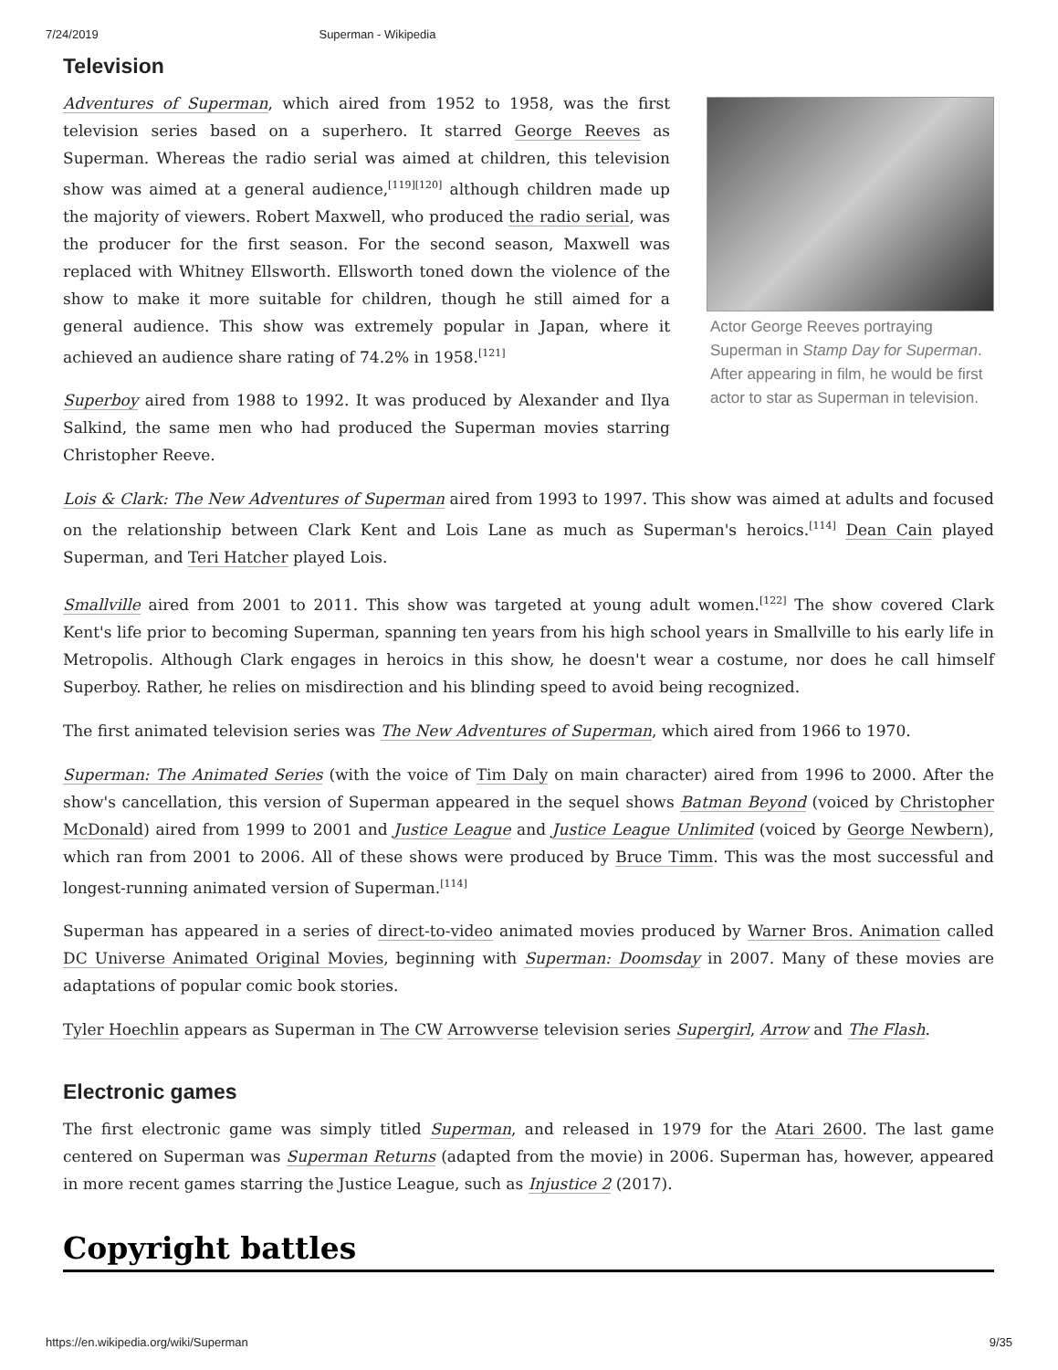7/24/2019 Superman - Wikipedia
Television
Actor George Reeves portraying Superman in Stamp Day for Superman. After appearing in film, he would be first actor to star as Superman in television.
Adventures of Superman, which aired from 1952 to 1958, was the first television series based on a superhero. It starred George Reeves as Superman. Whereas the radio serial was aimed at children, this television show was aimed at a general audience,<sup>[119][120]</sup> although children made up the majority of viewers. Robert Maxwell, who produced the radio serial, was the producer for the first season. For the second season, Maxwell was replaced with Whitney Ellsworth. Ellsworth toned down the violence of the show to make it more suitable for children, though he still aimed for a general audience. This show was extremely popular in Japan, where it achieved an audience share rating of 74.2% in 1958.<sup>[121]</sup>
Superboy aired from 1988 to 1992. It was produced by Alexander and Ilya Salkind, the same men who had produced the Superman movies starring Christopher Reeve.
Lois & Clark: The New Adventures of Superman aired from 1993 to 1997. This show was aimed at adults and focused on the relationship between Clark Kent and Lois Lane as much as Superman's heroics.<sup>[114]</sup> Dean Cain played Superman, and Teri Hatcher played Lois.
Smallville aired from 2001 to 2011. This show was targeted at young adult women.<sup>[122]</sup> The show covered Clark Kent's life prior to becoming Superman, spanning ten years from his high school years in Smallville to his early life in Metropolis. Although Clark engages in heroics in this show, he doesn't wear a costume, nor does he call himself Superboy. Rather, he relies on misdirection and his blinding speed to avoid being recognized.
The first animated television series was The New Adventures of Superman, which aired from 1966 to 1970.
Superman: The Animated Series (with the voice of Tim Daly on main character) aired from 1996 to 2000. After the show's cancellation, this version of Superman appeared in the sequel shows Batman Beyond (voiced by Christopher McDonald) aired from 1999 to 2001 and Justice League and Justice League Unlimited (voiced by George Newbern), which ran from 2001 to 2006. All of these shows were produced by Bruce Timm. This was the most successful and longest-running animated version of Superman.<sup>[114]</sup>
Superman has appeared in a series of direct-to-video animated movies produced by Warner Bros. Animation called DC Universe Animated Original Movies, beginning with Superman: Doomsday in 2007. Many of these movies are adaptations of popular comic book stories.
Tyler Hoechlin appears as Superman in The CW Arrowverse television series Supergirl, Arrow and The Flash.
Electronic games
The first electronic game was simply titled Superman, and released in 1979 for the Atari 2600. The last game centered on Superman was Superman Returns (adapted from the movie) in 2006. Superman has, however, appeared in more recent games starring the Justice League, such as Injustice 2 (2017).
Copyright battles
https://en.wikipedia.org/wiki/Superman 9/35